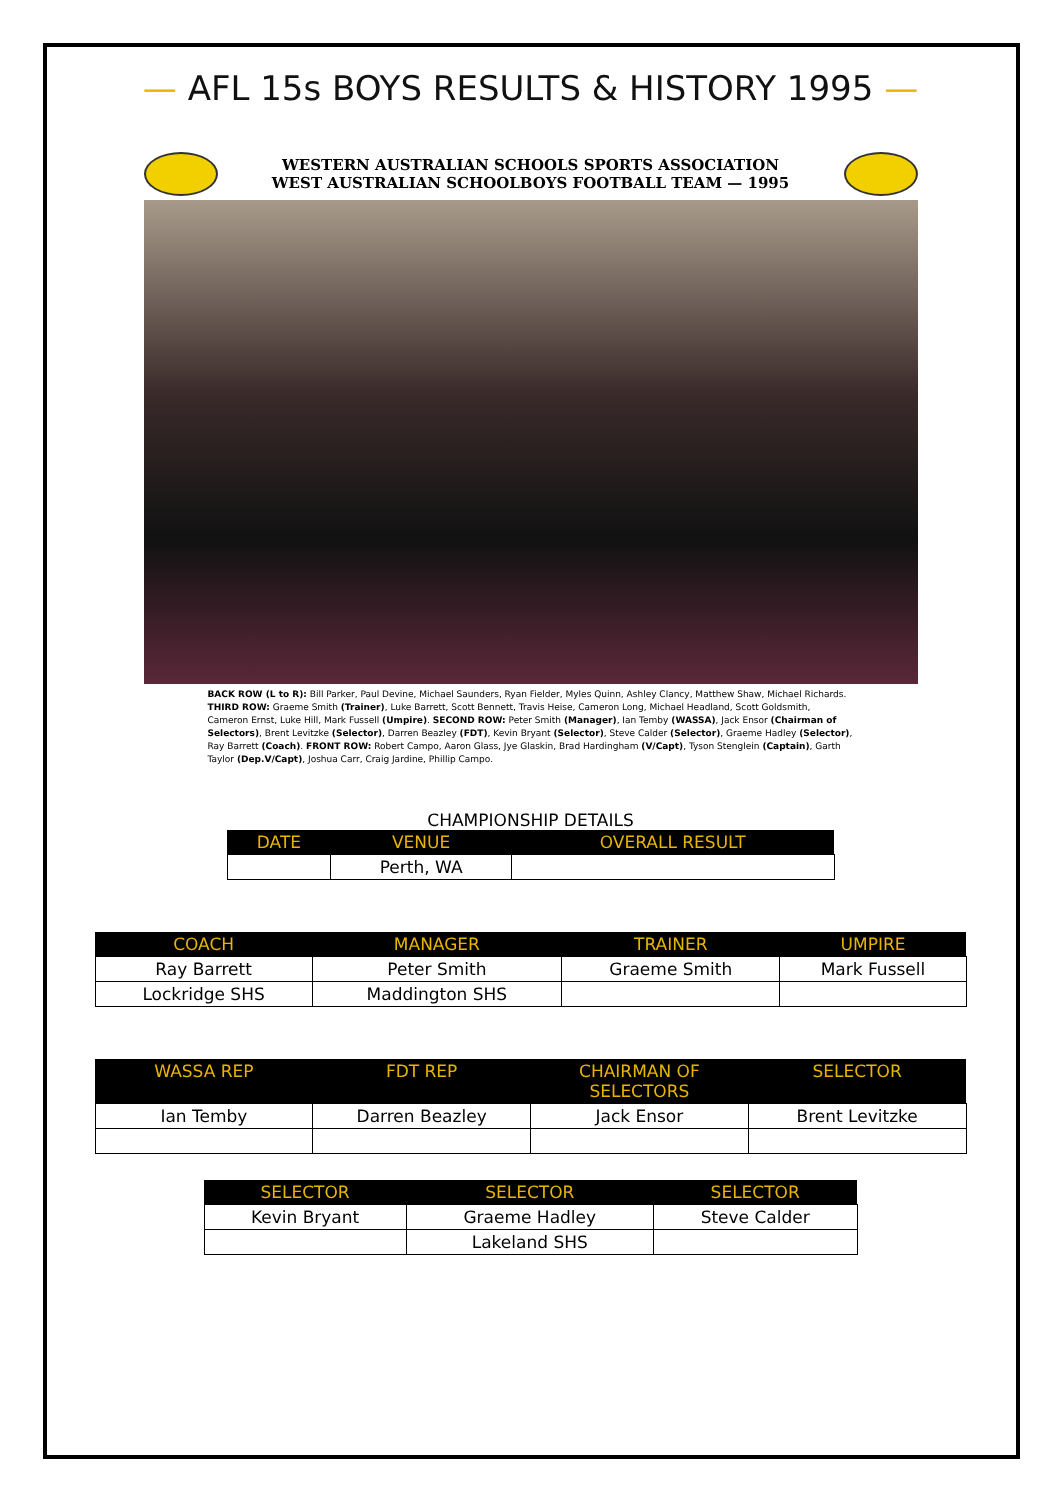— AFL 15s BOYS RESULTS & HISTORY 1995 —
WESTERN AUSTRALIAN SCHOOLS SPORTS ASSOCIATION
WEST AUSTRALIAN SCHOOLBOYS FOOTBALL TEAM — 1995
BACK ROW (L to R): Bill Parker, Paul Devine, Michael Saunders, Ryan Fielder, Myles Quinn, Ashley Clancy, Matthew Shaw, Michael Richards. THIRD ROW: Graeme Smith (Trainer), Luke Barrett, Scott Bennett, Travis Heise, Cameron Long, Michael Headland, Scott Goldsmith, Cameron Ernst, Luke Hill, Mark Fussell (Umpire). SECOND ROW: Peter Smith (Manager), Ian Temby (WASSA), Jack Ensor (Chairman of Selectors), Brent Levitzke (Selector), Darren Beazley (FDT), Kevin Bryant (Selector), Steve Calder (Selector), Graeme Hadley (Selector), Ray Barrett (Coach). FRONT ROW: Robert Campo, Aaron Glass, Jye Glaskin, Brad Hardingham (V/Capt), Tyson Stenglein (Captain), Garth Taylor (Dep.V/Capt), Joshua Carr, Craig Jardine, Phillip Campo.
CHAMPIONSHIP DETAILS
| DATE | VENUE | OVERALL RESULT |
| --- | --- | --- |
| | Perth, WA | |
| COACH | MANAGER | TRAINER | UMPIRE |
| --- | --- | --- | --- |
| Ray Barrett | Peter Smith | Graeme Smith | Mark Fussell |
| Lockridge SHS | Maddington SHS | | |
| WASSA REP | FDT REP | CHAIRMAN OF SELECTORS | SELECTOR |
| --- | --- | --- | --- |
| Ian Temby | Darren Beazley | Jack Ensor | Brent Levitzke |
| SELECTOR | SELECTOR | SELECTOR |
| --- | --- | --- |
| Kevin Bryant | Graeme Hadley | Steve Calder |
| | Lakeland SHS | |